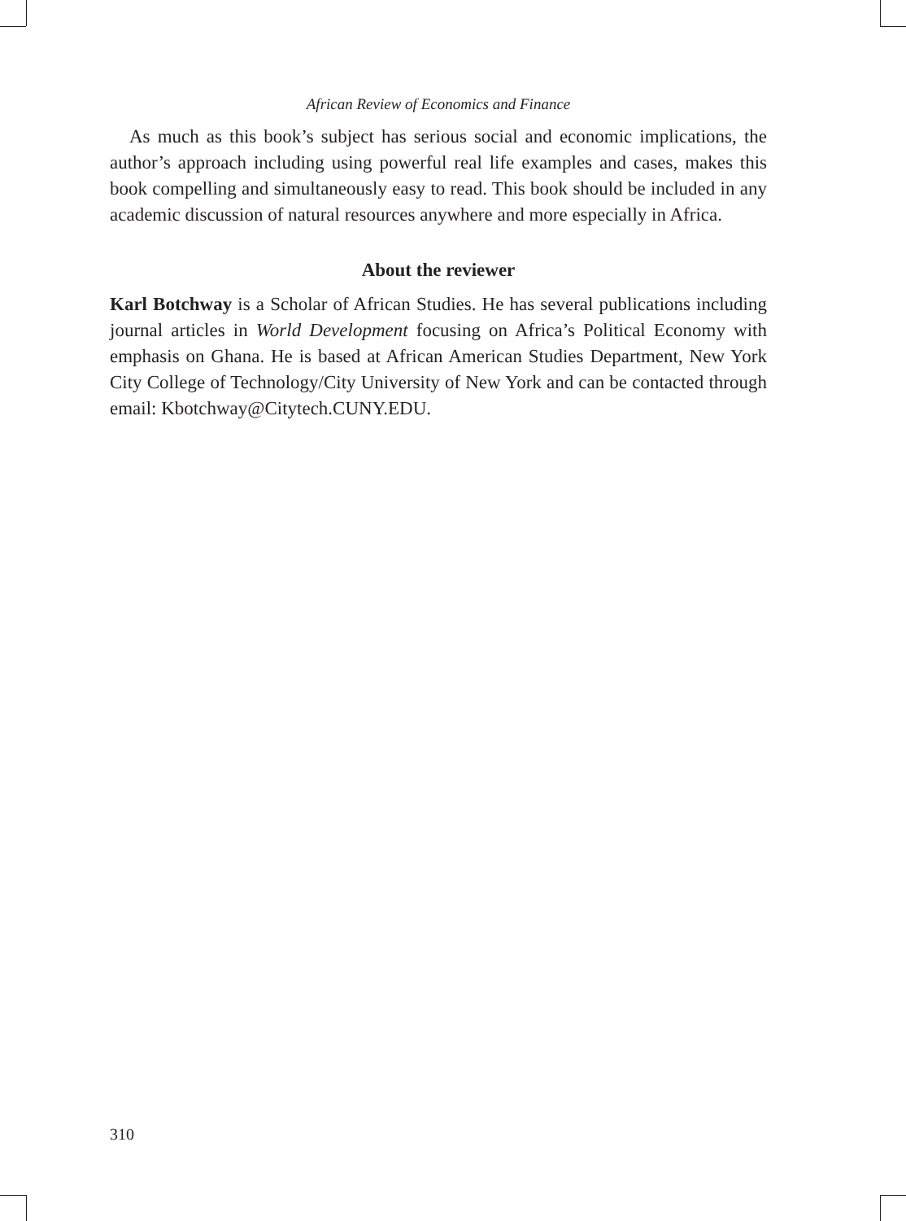African Review of Economics and Finance
As much as this book’s subject has serious social and economic implications, the author’s approach including using powerful real life examples and cases, makes this book compelling and simultaneously easy to read. This book should be included in any academic discussion of natural resources anywhere and more especially in Africa.
About the reviewer
Karl Botchway is a Scholar of African Studies. He has several publications including journal articles in World Development focusing on Africa’s Political Economy with emphasis on Ghana. He is based at African American Studies Department, New York City College of Technology/City University of New York and can be contacted through email: Kbotchway@Citytech.CUNY.EDU.
310